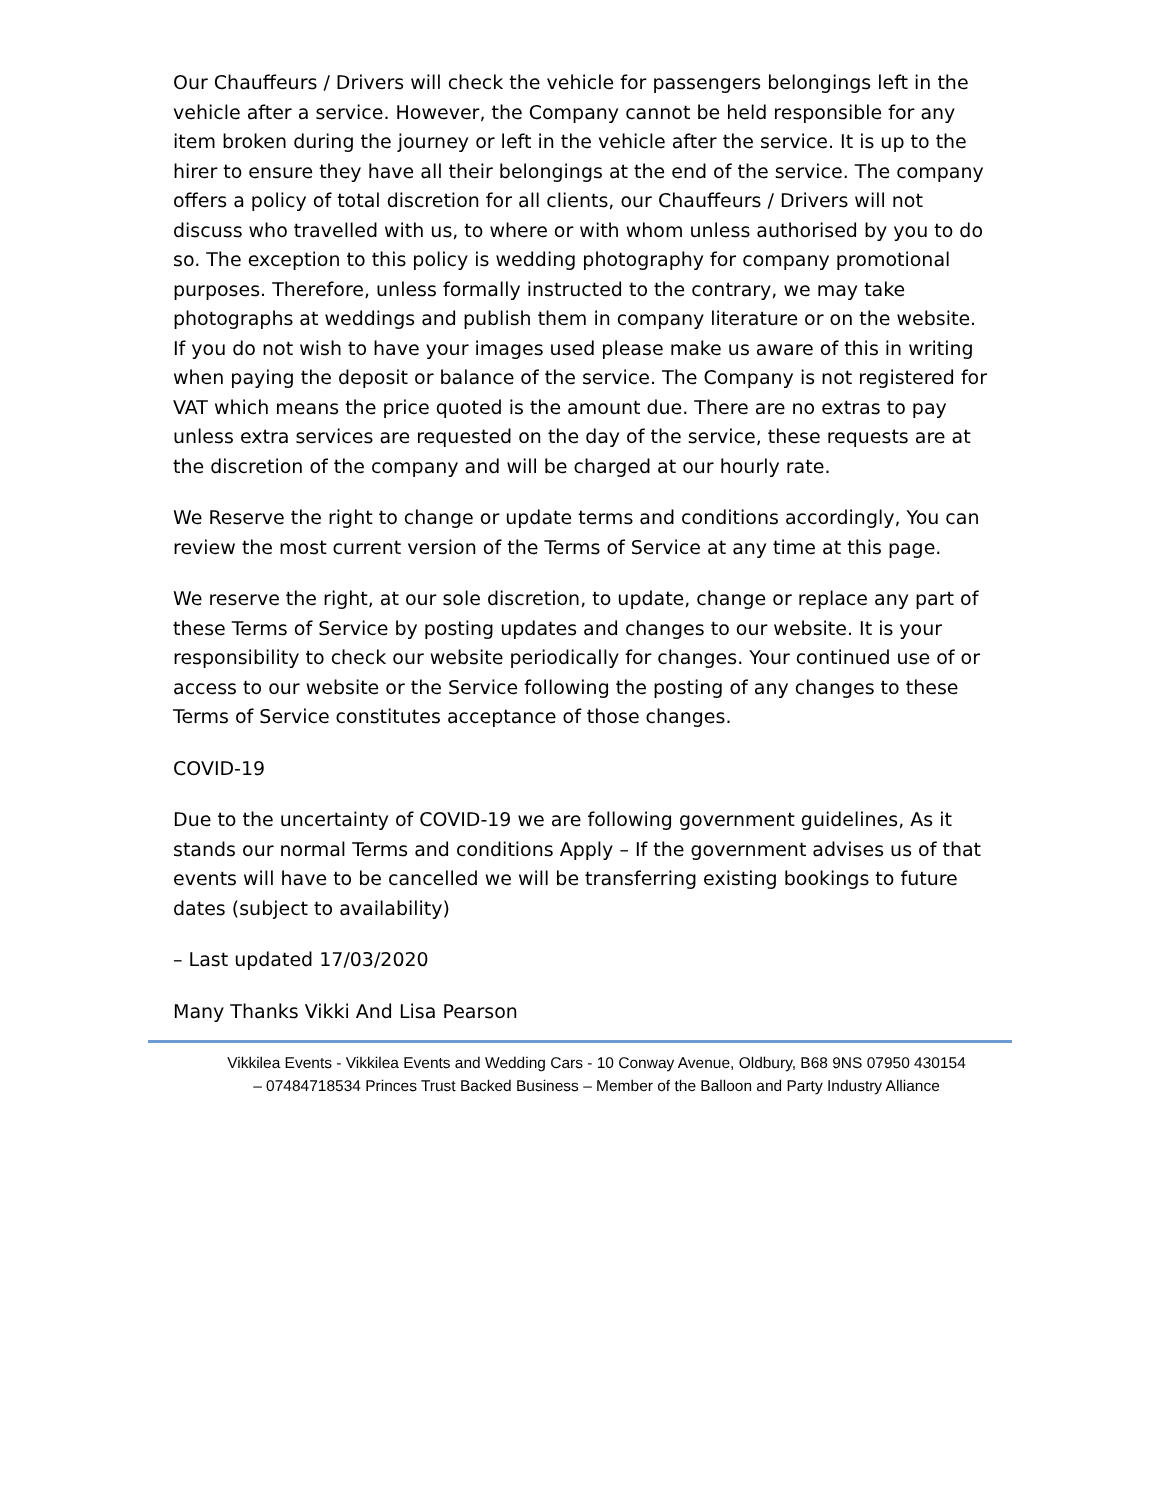Our Chauffeurs / Drivers will check the vehicle for passengers belongings left in the vehicle after a service. However, the Company cannot be held responsible for any item broken during the journey or left in the vehicle after the service. It is up to the hirer to ensure they have all their belongings at the end of the service. The company offers a policy of total discretion for all clients, our Chauffeurs / Drivers will not discuss who travelled with us, to where or with whom unless authorised by you to do so. The exception to this policy is wedding photography for company promotional purposes. Therefore, unless formally instructed to the contrary, we may take photographs at weddings and publish them in company literature or on the website. If you do not wish to have your images used please make us aware of this in writing when paying the deposit or balance of the service. The Company is not registered for VAT which means the price quoted is the amount due. There are no extras to pay unless extra services are requested on the day of the service, these requests are at the discretion of the company and will be charged at our hourly rate.
We Reserve the right to change or update terms and conditions accordingly, You can review the most current version of the Terms of Service at any time at this page.
We reserve the right, at our sole discretion, to update, change or replace any part of these Terms of Service by posting updates and changes to our website. It is your responsibility to check our website periodically for changes. Your continued use of or access to our website or the Service following the posting of any changes to these Terms of Service constitutes acceptance of those changes.
COVID-19
Due to the uncertainty of COVID-19 we are following government guidelines, As it stands our normal Terms and conditions Apply – If the government advises us of that events will have to be cancelled we will be transferring existing bookings to future dates (subject to availability)
– Last updated 17/03/2020
Many Thanks Vikki And Lisa Pearson
Vikkilea Events - Vikkilea Events and Wedding Cars - 10 Conway Avenue, Oldbury, B68 9NS 07950 430154
– 07484718534 Princes Trust Backed Business – Member of the Balloon and Party Industry Alliance